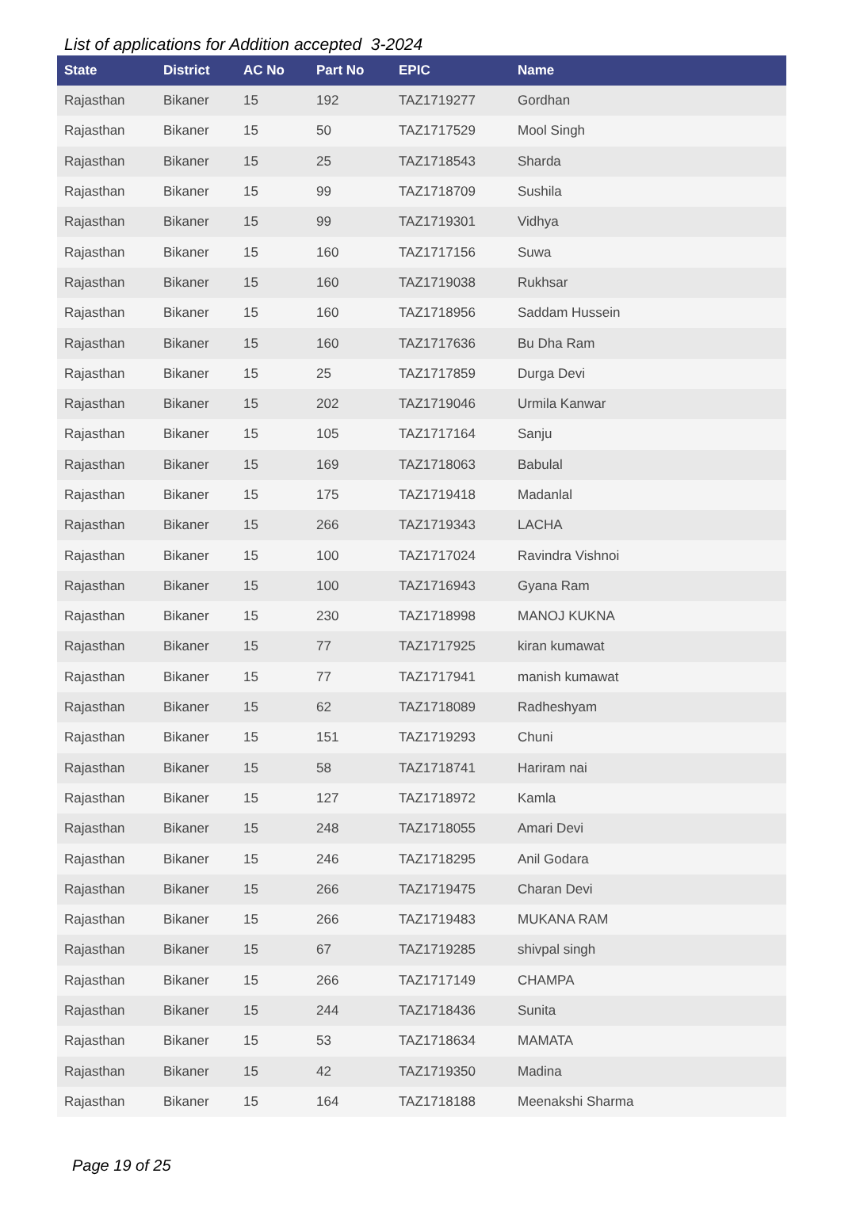List of applications for Addition accepted 3-2024
| State | District | AC No | Part No | EPIC | Name |
| --- | --- | --- | --- | --- | --- |
| Rajasthan | Bikaner | 15 | 192 | TAZ1719277 | Gordhan |
| Rajasthan | Bikaner | 15 | 50 | TAZ1717529 | Mool Singh |
| Rajasthan | Bikaner | 15 | 25 | TAZ1718543 | Sharda |
| Rajasthan | Bikaner | 15 | 99 | TAZ1718709 | Sushila |
| Rajasthan | Bikaner | 15 | 99 | TAZ1719301 | Vidhya |
| Rajasthan | Bikaner | 15 | 160 | TAZ1717156 | Suwa |
| Rajasthan | Bikaner | 15 | 160 | TAZ1719038 | Rukhsar |
| Rajasthan | Bikaner | 15 | 160 | TAZ1718956 | Saddam Hussein |
| Rajasthan | Bikaner | 15 | 160 | TAZ1717636 | Bu Dha Ram |
| Rajasthan | Bikaner | 15 | 25 | TAZ1717859 | Durga Devi |
| Rajasthan | Bikaner | 15 | 202 | TAZ1719046 | Urmila Kanwar |
| Rajasthan | Bikaner | 15 | 105 | TAZ1717164 | Sanju |
| Rajasthan | Bikaner | 15 | 169 | TAZ1718063 | Babulal |
| Rajasthan | Bikaner | 15 | 175 | TAZ1719418 | Madanlal |
| Rajasthan | Bikaner | 15 | 266 | TAZ1719343 | LACHA |
| Rajasthan | Bikaner | 15 | 100 | TAZ1717024 | Ravindra Vishnoi |
| Rajasthan | Bikaner | 15 | 100 | TAZ1716943 | Gyana Ram |
| Rajasthan | Bikaner | 15 | 230 | TAZ1718998 | MANOJ KUKNA |
| Rajasthan | Bikaner | 15 | 77 | TAZ1717925 | kiran kumawat |
| Rajasthan | Bikaner | 15 | 77 | TAZ1717941 | manish kumawat |
| Rajasthan | Bikaner | 15 | 62 | TAZ1718089 | Radheshyam |
| Rajasthan | Bikaner | 15 | 151 | TAZ1719293 | Chuni |
| Rajasthan | Bikaner | 15 | 58 | TAZ1718741 | Hariram nai |
| Rajasthan | Bikaner | 15 | 127 | TAZ1718972 | Kamla |
| Rajasthan | Bikaner | 15 | 248 | TAZ1718055 | Amari Devi |
| Rajasthan | Bikaner | 15 | 246 | TAZ1718295 | Anil Godara |
| Rajasthan | Bikaner | 15 | 266 | TAZ1719475 | Charan Devi |
| Rajasthan | Bikaner | 15 | 266 | TAZ1719483 | MUKANA RAM |
| Rajasthan | Bikaner | 15 | 67 | TAZ1719285 | shivpal singh |
| Rajasthan | Bikaner | 15 | 266 | TAZ1717149 | CHAMPA |
| Rajasthan | Bikaner | 15 | 244 | TAZ1718436 | Sunita |
| Rajasthan | Bikaner | 15 | 53 | TAZ1718634 | MAMATA |
| Rajasthan | Bikaner | 15 | 42 | TAZ1719350 | Madina |
| Rajasthan | Bikaner | 15 | 164 | TAZ1718188 | Meenakshi Sharma |
Page 19 of 25